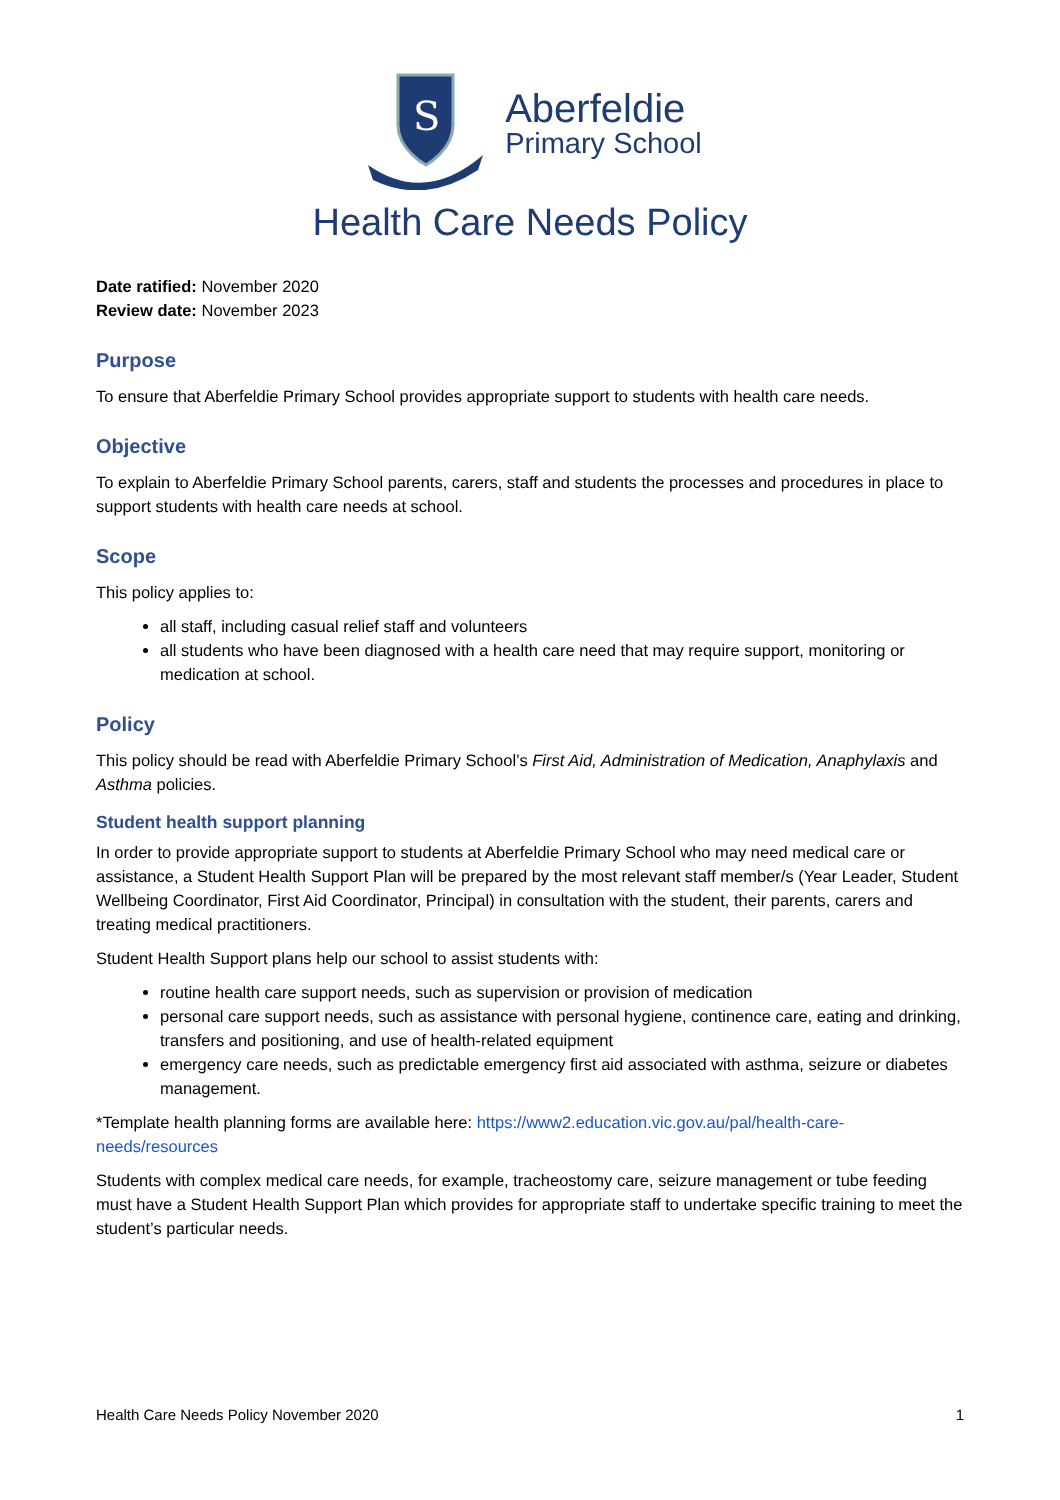S
Aberfeldie
Primary School
Health Care Needs Policy
Date ratified: November 2020
Review date: November 2023
Purpose
To ensure that Aberfeldie Primary School provides appropriate support to students with health care needs.
Objective
To explain to Aberfeldie Primary School parents, carers, staff and students the processes and procedures in place to support students with health care needs at school.
Scope
This policy applies to:
all staff, including casual relief staff and volunteers
all students who have been diagnosed with a health care need that may require support, monitoring or medication at school.
Policy
This policy should be read with Aberfeldie Primary School’s First Aid, Administration of Medication, Anaphylaxis and Asthma policies.
Student health support planning
In order to provide appropriate support to students at Aberfeldie Primary School who may need medical care or assistance, a Student Health Support Plan will be prepared by the most relevant staff member/s (Year Leader, Student Wellbeing Coordinator, First Aid Coordinator, Principal) in consultation with the student, their parents, carers and treating medical practitioners.
Student Health Support plans help our school to assist students with:
routine health care support needs, such as supervision or provision of medication
personal care support needs, such as assistance with personal hygiene, continence care, eating and drinking, transfers and positioning, and use of health-related equipment
emergency care needs, such as predictable emergency first aid associated with asthma, seizure or diabetes management.
*Template health planning forms are available here: https://www2.education.vic.gov.au/pal/health-care-needs/resources
Students with complex medical care needs, for example, tracheostomy care, seizure management or tube feeding must have a Student Health Support Plan which provides for appropriate staff to undertake specific training to meet the student’s particular needs.
Health Care Needs Policy November 2020 1